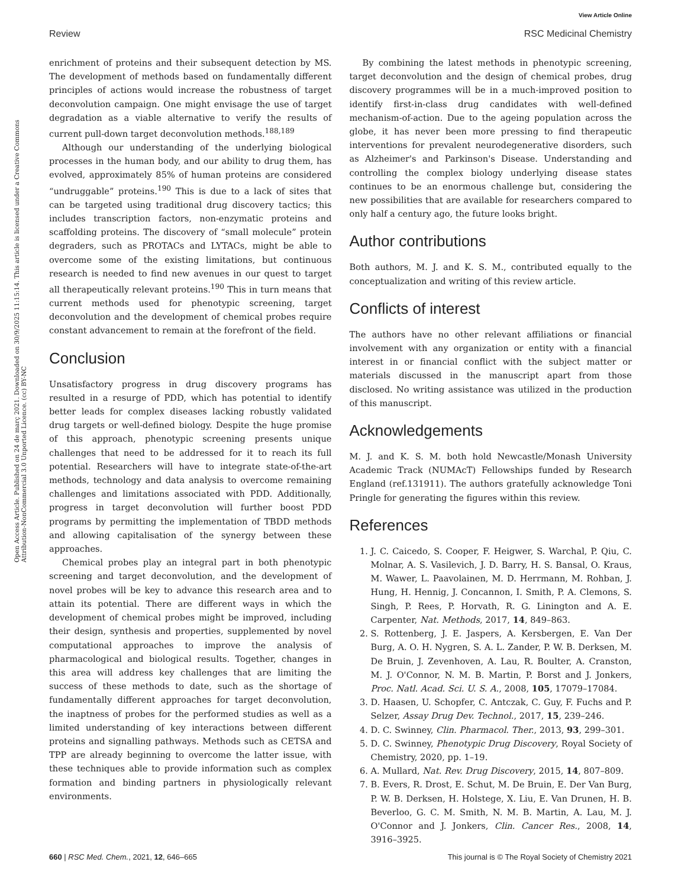View Article Online
Review RSC Medicinal Chemistry
Open Access Article. Published on 24 de març 2021. Downloaded on 30/9/2025 11:15:14. This article is licensed under a Creative Commons Attribution-NonCommercial 3.0 Unported Licence. (cc) BY-NC
enrichment of proteins and their subsequent detection by MS. The development of methods based on fundamentally different principles of actions would increase the robustness of target deconvolution campaign. One might envisage the use of target degradation as a viable alternative to verify the results of current pull-down target deconvolution methods.<sup>188,189</sup>
Although our understanding of the underlying biological processes in the human body, and our ability to drug them, has evolved, approximately 85% of human proteins are considered “undruggable” proteins.<sup>190</sup> This is due to a lack of sites that can be targeted using traditional drug discovery tactics; this includes transcription factors, non-enzymatic proteins and scaffolding proteins. The discovery of “small molecule” protein degraders, such as PROTACs and LYTACs, might be able to overcome some of the existing limitations, but continuous research is needed to find new avenues in our quest to target all therapeutically relevant proteins.<sup>190</sup> This in turn means that current methods used for phenotypic screening, target deconvolution and the development of chemical probes require constant advancement to remain at the forefront of the field.
Conclusion
Unsatisfactory progress in drug discovery programs has resulted in a resurge of PDD, which has potential to identify better leads for complex diseases lacking robustly validated drug targets or well-defined biology. Despite the huge promise of this approach, phenotypic screening presents unique challenges that need to be addressed for it to reach its full potential. Researchers will have to integrate state-of-the-art methods, technology and data analysis to overcome remaining challenges and limitations associated with PDD. Additionally, progress in target deconvolution will further boost PDD programs by permitting the implementation of TBDD methods and allowing capitalisation of the synergy between these approaches.
Chemical probes play an integral part in both phenotypic screening and target deconvolution, and the development of novel probes will be key to advance this research area and to attain its potential. There are different ways in which the development of chemical probes might be improved, including their design, synthesis and properties, supplemented by novel computational approaches to improve the analysis of pharmacological and biological results. Together, changes in this area will address key challenges that are limiting the success of these methods to date, such as the shortage of fundamentally different approaches for target deconvolution, the inaptness of probes for the performed studies as well as a limited understanding of key interactions between different proteins and signalling pathways. Methods such as CETSA and TPP are already beginning to overcome the latter issue, with these techniques able to provide information such as complex formation and binding partners in physiologically relevant environments.
By combining the latest methods in phenotypic screening, target deconvolution and the design of chemical probes, drug discovery programmes will be in a much-improved position to identify first-in-class drug candidates with well-defined mechanism-of-action. Due to the ageing population across the globe, it has never been more pressing to find therapeutic interventions for prevalent neurodegenerative disorders, such as Alzheimer's and Parkinson's Disease. Understanding and controlling the complex biology underlying disease states continues to be an enormous challenge but, considering the new possibilities that are available for researchers compared to only half a century ago, the future looks bright.
Author contributions
Both authors, M. J. and K. S. M., contributed equally to the conceptualization and writing of this review article.
Conflicts of interest
The authors have no other relevant affiliations or financial involvement with any organization or entity with a financial interest in or financial conflict with the subject matter or materials discussed in the manuscript apart from those disclosed. No writing assistance was utilized in the production of this manuscript.
Acknowledgements
M. J. and K. S. M. both hold Newcastle/Monash University Academic Track (NUMAcT) Fellowships funded by Research England (ref.131911). The authors gratefully acknowledge Toni Pringle for generating the figures within this review.
References
1. J. C. Caicedo, S. Cooper, F. Heigwer, S. Warchal, P. Qiu, C. Molnar, A. S. Vasilevich, J. D. Barry, H. S. Bansal, O. Kraus, M. Wawer, L. Paavolainen, M. D. Herrmann, M. Rohban, J. Hung, H. Hennig, J. Concannon, I. Smith, P. A. Clemons, S. Singh, P. Rees, P. Horvath, R. G. Linington and A. E. Carpenter, Nat. Methods, 2017, 14, 849–863.
2. S. Rottenberg, J. E. Jaspers, A. Kersbergen, E. Van Der Burg, A. O. H. Nygren, S. A. L. Zander, P. W. B. Derksen, M. De Bruin, J. Zevenhoven, A. Lau, R. Boulter, A. Cranston, M. J. O'Connor, N. M. B. Martin, P. Borst and J. Jonkers, Proc. Natl. Acad. Sci. U. S. A., 2008, 105, 17079–17084.
3. D. Haasen, U. Schopfer, C. Antczak, C. Guy, F. Fuchs and P. Selzer, Assay Drug Dev. Technol., 2017, 15, 239–246.
4. D. C. Swinney, Clin. Pharmacol. Ther., 2013, 93, 299–301.
5. D. C. Swinney, Phenotypic Drug Discovery, Royal Society of Chemistry, 2020, pp. 1–19.
6. A. Mullard, Nat. Rev. Drug Discovery, 2015, 14, 807–809.
7. B. Evers, R. Drost, E. Schut, M. De Bruin, E. Der Van Burg, P. W. B. Derksen, H. Holstege, X. Liu, E. Van Drunen, H. B. Beverloo, G. C. M. Smith, N. M. B. Martin, A. Lau, M. J. O'Connor and J. Jonkers, Clin. Cancer Res., 2008, 14, 3916–3925.
660 | RSC Med. Chem., 2021, 12, 646–665 This journal is © The Royal Society of Chemistry 2021